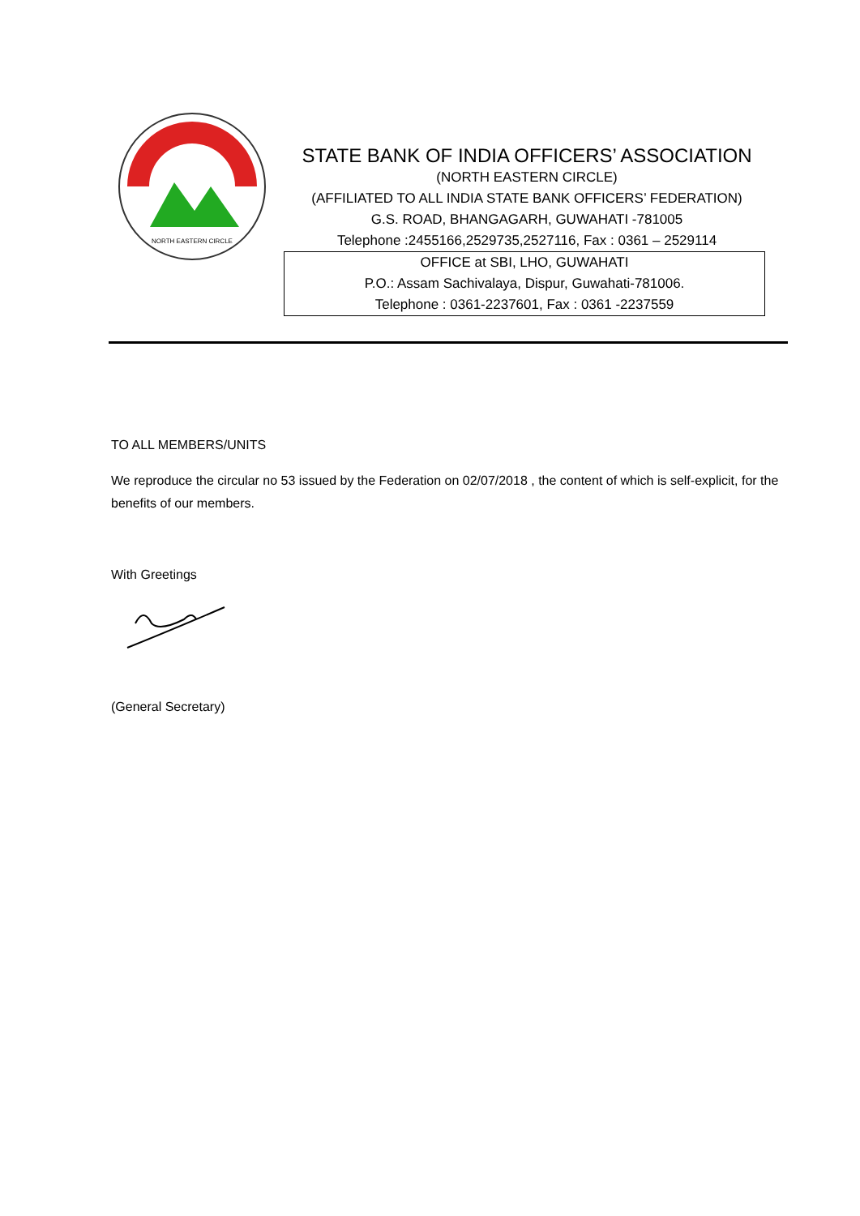NORTH EASTERN CIRCLE
STATE BANK OF INDIA OFFICERS’ ASSOCIATION
(NORTH EASTERN CIRCLE)
(AFFILIATED TO ALL INDIA STATE BANK OFFICERS’ FEDERATION)
G.S. ROAD, BHANGAGARH, GUWAHATI -781005
Telephone :2455166,2529735,2527116, Fax : 0361 – 2529114
OFFICE at SBI, LHO, GUWAHATI
P.O.: Assam Sachivalaya, Dispur, Guwahati-781006.
Telephone : 0361-2237601, Fax : 0361 -2237559
TO ALL MEMBERS/UNITS
We reproduce the circular no 53 issued by the Federation on 02/07/2018 , the content of which is self-explicit, for the benefits of our members.
With Greetings
(General Secretary)